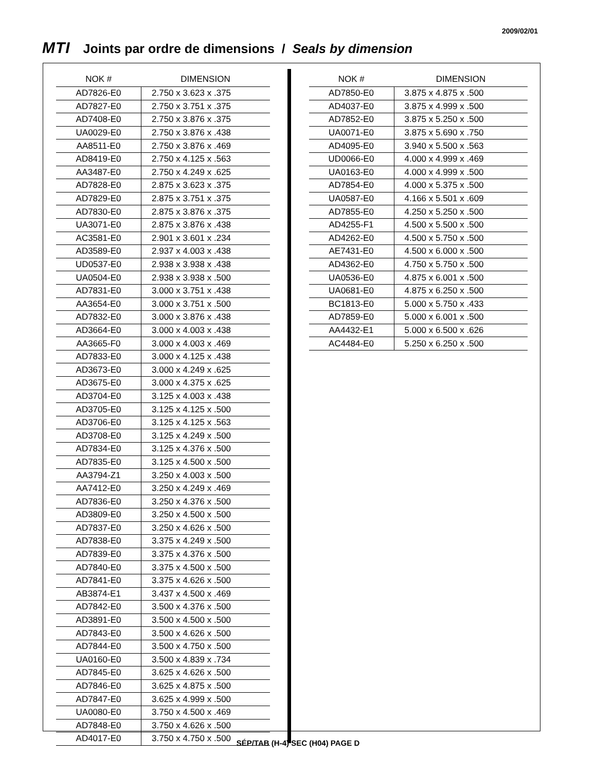2009/02/01
MTI Joints par ordre de dimensions / Seals by dimension
| NOK # | DIMENSION |
| --- | --- |
| AD7826-E0 | 2.750 x 3.623 x .375 |
| AD7827-E0 | 2.750 x 3.751 x .375 |
| AD7408-E0 | 2.750 x 3.876 x .375 |
| UA0029-E0 | 2.750 x 3.876 x .438 |
| AA8511-E0 | 2.750 x 3.876 x .469 |
| AD8419-E0 | 2.750 x 4.125 x .563 |
| AA3487-E0 | 2.750 x 4.249 x .625 |
| AD7828-E0 | 2.875 x 3.623 x .375 |
| AD7829-E0 | 2.875 x 3.751 x .375 |
| AD7830-E0 | 2.875 x 3.876 x .375 |
| UA3071-E0 | 2.875 x 3.876 x .438 |
| AC3581-E0 | 2.901 x 3.601 x .234 |
| AD3589-E0 | 2.937 x 4.003 x .438 |
| UD0537-E0 | 2.938 x 3.938 x .438 |
| UA0504-E0 | 2.938 x 3.938 x .500 |
| AD7831-E0 | 3.000 x 3.751 x .438 |
| AA3654-E0 | 3.000 x 3.751 x .500 |
| AD7832-E0 | 3.000 x 3.876 x .438 |
| AD3664-E0 | 3.000 x 4.003 x .438 |
| AA3665-F0 | 3.000 x 4.003 x .469 |
| AD7833-E0 | 3.000 x 4.125 x .438 |
| AD3673-E0 | 3.000 x 4.249 x .625 |
| AD3675-E0 | 3.000 x 4.375 x .625 |
| AD3704-E0 | 3.125 x 4.003 x .438 |
| AD3705-E0 | 3.125 x 4.125 x .500 |
| AD3706-E0 | 3.125 x 4.125 x .563 |
| AD3708-E0 | 3.125 x 4.249 x .500 |
| AD7834-E0 | 3.125 x 4.376 x .500 |
| AD7835-E0 | 3.125 x 4.500 x .500 |
| AA3794-Z1 | 3.250 x 4.003 x .500 |
| AA7412-E0 | 3.250 x 4.249 x .469 |
| AD7836-E0 | 3.250 x 4.376 x .500 |
| AD3809-E0 | 3.250 x 4.500 x .500 |
| AD7837-E0 | 3.250 x 4.626 x .500 |
| AD7838-E0 | 3.375 x 4.249 x .500 |
| AD7839-E0 | 3.375 x 4.376 x .500 |
| AD7840-E0 | 3.375 x 4.500 x .500 |
| AD7841-E0 | 3.375 x 4.626 x .500 |
| AB3874-E1 | 3.437 x 4.500 x .469 |
| AD7842-E0 | 3.500 x 4.376 x .500 |
| AD3891-E0 | 3.500 x 4.500 x .500 |
| AD7843-E0 | 3.500 x 4.626 x .500 |
| AD7844-E0 | 3.500 x 4.750 x .500 |
| UA0160-E0 | 3.500 x 4.839 x .734 |
| AD7845-E0 | 3.625 x 4.626 x .500 |
| AD7846-E0 | 3.625 x 4.875 x .500 |
| AD7847-E0 | 3.625 x 4.999 x .500 |
| UA0080-E0 | 3.750 x 4.500 x .469 |
| AD7848-E0 | 3.750 x 4.626 x .500 |
| AD4017-E0 | 3.750 x 4.750 x .500 |
| NOK # | DIMENSION |
| --- | --- |
| AD7850-E0 | 3.875 x 4.875 x .500 |
| AD4037-E0 | 3.875 x 4.999 x .500 |
| AD7852-E0 | 3.875 x 5.250 x .500 |
| UA0071-E0 | 3.875 x 5.690 x .750 |
| AD4095-E0 | 3.940 x 5.500 x .563 |
| UD0066-E0 | 4.000 x 4.999 x .469 |
| UA0163-E0 | 4.000 x 4.999 x .500 |
| AD7854-E0 | 4.000 x 5.375 x .500 |
| UA0587-E0 | 4.166 x 5.501 x .609 |
| AD7855-E0 | 4.250 x 5.250 x .500 |
| AD4255-F1 | 4.500 x 5.500 x .500 |
| AD4262-E0 | 4.500 x 5.750 x .500 |
| AE7431-E0 | 4.500 x 6.000 x .500 |
| AD4362-E0 | 4.750 x 5.750 x .500 |
| UA0536-E0 | 4.875 x 6.001 x .500 |
| UA0681-E0 | 4.875 x 6.250 x .500 |
| BC1813-E0 | 5.000 x 5.750 x .433 |
| AD7859-E0 | 5.000 x 6.001 x .500 |
| AA4432-E1 | 5.000 x 6.500 x .626 |
| AC4484-E0 | 5.250 x 6.250 x .500 |
SÉP/TAB (H-4) SEC (H04) PAGE D